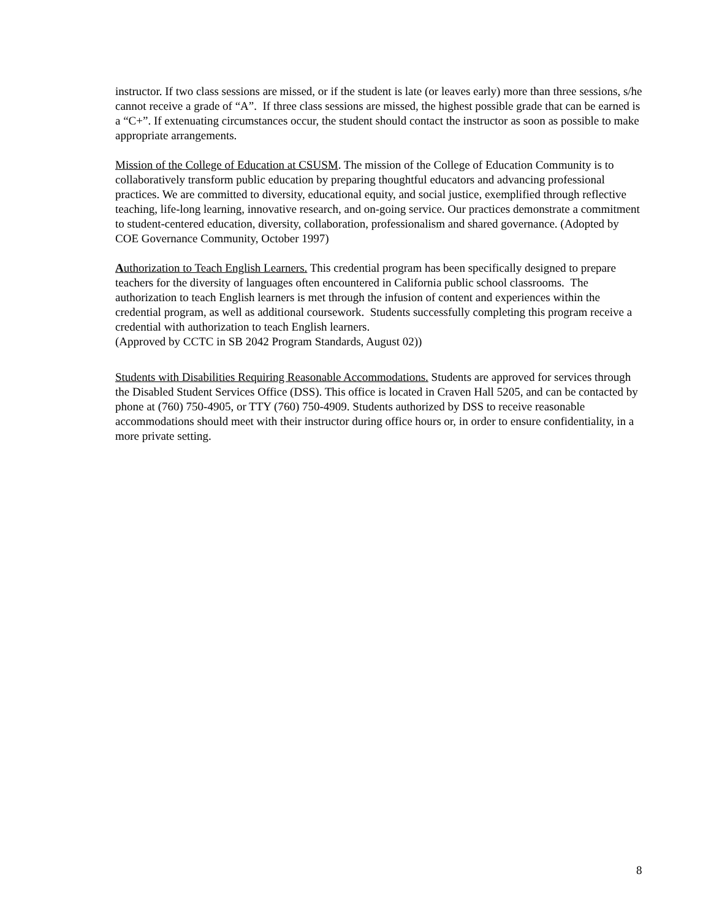instructor. If two class sessions are missed, or if the student is late (or leaves early) more than three sessions, s/he cannot receive a grade of “A”. If three class sessions are missed, the highest possible grade that can be earned is a “C+”. If extenuating circumstances occur, the student should contact the instructor as soon as possible to make appropriate arrangements.
Mission of the College of Education at CSUSM. The mission of the College of Education Community is to collaboratively transform public education by preparing thoughtful educators and advancing professional practices. We are committed to diversity, educational equity, and social justice, exemplified through reflective teaching, life-long learning, innovative research, and on-going service. Our practices demonstrate a commitment to student-centered education, diversity, collaboration, professionalism and shared governance. (Adopted by COE Governance Community, October 1997)
Authorization to Teach English Learners. This credential program has been specifically designed to prepare teachers for the diversity of languages often encountered in California public school classrooms. The authorization to teach English learners is met through the infusion of content and experiences within the credential program, as well as additional coursework. Students successfully completing this program receive a credential with authorization to teach English learners.
(Approved by CCTC in SB 2042 Program Standards, August 02))
Students with Disabilities Requiring Reasonable Accommodations. Students are approved for services through the Disabled Student Services Office (DSS). This office is located in Craven Hall 5205, and can be contacted by phone at (760) 750-4905, or TTY (760) 750-4909. Students authorized by DSS to receive reasonable accommodations should meet with their instructor during office hours or, in order to ensure confidentiality, in a more private setting.
8